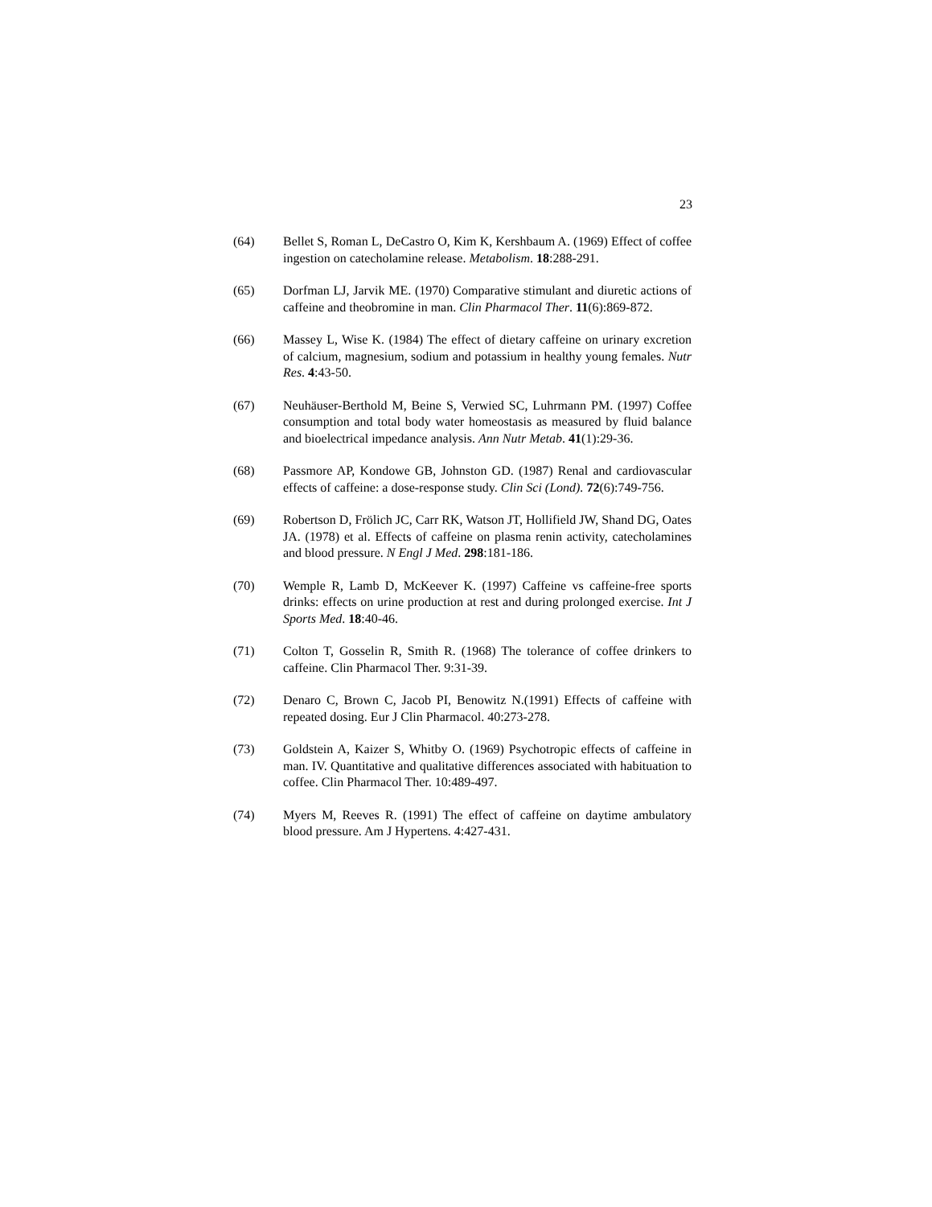23
(64) Bellet S, Roman L, DeCastro O, Kim K, Kershbaum A. (1969) Effect of coffee ingestion on catecholamine release. Metabolism. 18:288-291.
(65) Dorfman LJ, Jarvik ME. (1970) Comparative stimulant and diuretic actions of caffeine and theobromine in man. Clin Pharmacol Ther. 11(6):869-872.
(66) Massey L, Wise K. (1984) The effect of dietary caffeine on urinary excretion of calcium, magnesium, sodium and potassium in healthy young females. Nutr Res. 4:43-50.
(67) Neuhäuser-Berthold M, Beine S, Verwied SC, Luhrmann PM. (1997) Coffee consumption and total body water homeostasis as measured by fluid balance and bioelectrical impedance analysis. Ann Nutr Metab. 41(1):29-36.
(68) Passmore AP, Kondowe GB, Johnston GD. (1987) Renal and cardiovascular effects of caffeine: a dose-response study. Clin Sci (Lond). 72(6):749-756.
(69) Robertson D, Frölich JC, Carr RK, Watson JT, Hollifield JW, Shand DG, Oates JA. (1978) et al. Effects of caffeine on plasma renin activity, catecholamines and blood pressure. N Engl J Med. 298:181-186.
(70) Wemple R, Lamb D, McKeever K. (1997) Caffeine vs caffeine-free sports drinks: effects on urine production at rest and during prolonged exercise. Int J Sports Med. 18:40-46.
(71) Colton T, Gosselin R, Smith R. (1968) The tolerance of coffee drinkers to caffeine. Clin Pharmacol Ther. 9:31-39.
(72) Denaro C, Brown C, Jacob PI, Benowitz N.(1991) Effects of caffeine with repeated dosing. Eur J Clin Pharmacol. 40:273-278.
(73) Goldstein A, Kaizer S, Whitby O. (1969) Psychotropic effects of caffeine in man. IV. Quantitative and qualitative differences associated with habituation to coffee. Clin Pharmacol Ther. 10:489-497.
(74) Myers M, Reeves R. (1991) The effect of caffeine on daytime ambulatory blood pressure. Am J Hypertens. 4:427-431.